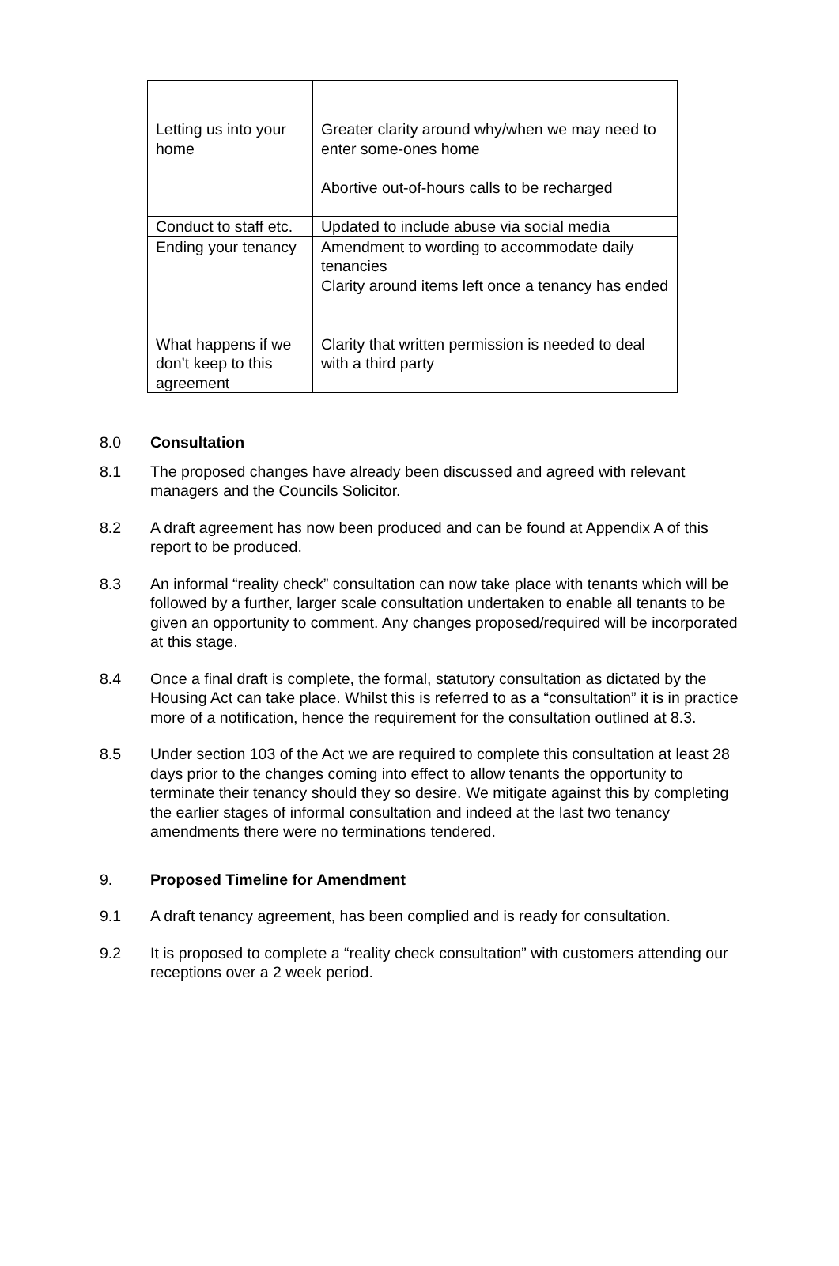| Letting us into your home | Greater clarity around why/when we may need to enter some-ones home Abortive out-of-hours calls to be recharged |
| Conduct to staff etc. | Updated to include abuse via social media |
| Ending your tenancy | Amendment to wording to accommodate daily tenancies Clarity around items left once a tenancy has ended |
| What happens if we don’t keep to this agreement | Clarity that written permission is needed to deal with a third party |
8.0 Consultation
8.1 The proposed changes have already been discussed and agreed with relevant managers and the Councils Solicitor.
8.2 A draft agreement has now been produced and can be found at Appendix A of this report to be produced.
8.3 An informal “reality check” consultation can now take place with tenants which will be followed by a further, larger scale consultation undertaken to enable all tenants to be given an opportunity to comment. Any changes proposed/required will be incorporated at this stage.
8.4 Once a final draft is complete, the formal, statutory consultation as dictated by the Housing Act can take place. Whilst this is referred to as a “consultation” it is in practice more of a notification, hence the requirement for the consultation outlined at 8.3.
8.5 Under section 103 of the Act we are required to complete this consultation at least 28 days prior to the changes coming into effect to allow tenants the opportunity to terminate their tenancy should they so desire. We mitigate against this by completing the earlier stages of informal consultation and indeed at the last two tenancy amendments there were no terminations tendered.
9. Proposed Timeline for Amendment
9.1 A draft tenancy agreement, has been complied and is ready for consultation.
9.2 It is proposed to complete a “reality check consultation” with customers attending our receptions over a 2 week period.